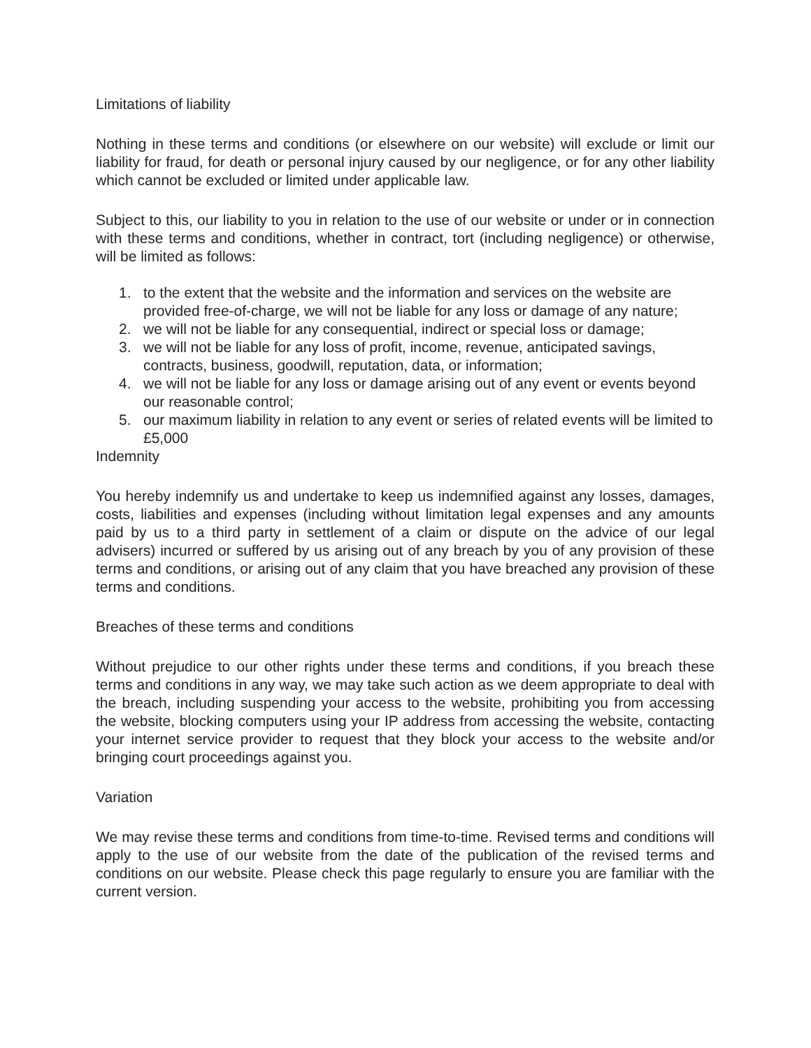Limitations of liability
Nothing in these terms and conditions (or elsewhere on our website) will exclude or limit our liability for fraud, for death or personal injury caused by our negligence, or for any other liability which cannot be excluded or limited under applicable law.
Subject to this, our liability to you in relation to the use of our website or under or in connection with these terms and conditions, whether in contract, tort (including negligence) or otherwise, will be limited as follows:
1. to the extent that the website and the information and services on the website are provided free-of-charge, we will not be liable for any loss or damage of any nature;
2. we will not be liable for any consequential, indirect or special loss or damage;
3. we will not be liable for any loss of profit, income, revenue, anticipated savings, contracts, business, goodwill, reputation, data, or information;
4. we will not be liable for any loss or damage arising out of any event or events beyond our reasonable control;
5. our maximum liability in relation to any event or series of related events will be limited to £5,000
Indemnity
You hereby indemnify us and undertake to keep us indemnified against any losses, damages, costs, liabilities and expenses (including without limitation legal expenses and any amounts paid by us to a third party in settlement of a claim or dispute on the advice of our legal advisers) incurred or suffered by us arising out of any breach by you of any provision of these terms and conditions, or arising out of any claim that you have breached any provision of these terms and conditions.
Breaches of these terms and conditions
Without prejudice to our other rights under these terms and conditions, if you breach these terms and conditions in any way, we may take such action as we deem appropriate to deal with the breach, including suspending your access to the website, prohibiting you from accessing the website, blocking computers using your IP address from accessing the website, contacting your internet service provider to request that they block your access to the website and/or bringing court proceedings against you.
Variation
We may revise these terms and conditions from time-to-time. Revised terms and conditions will apply to the use of our website from the date of the publication of the revised terms and conditions on our website. Please check this page regularly to ensure you are familiar with the current version.